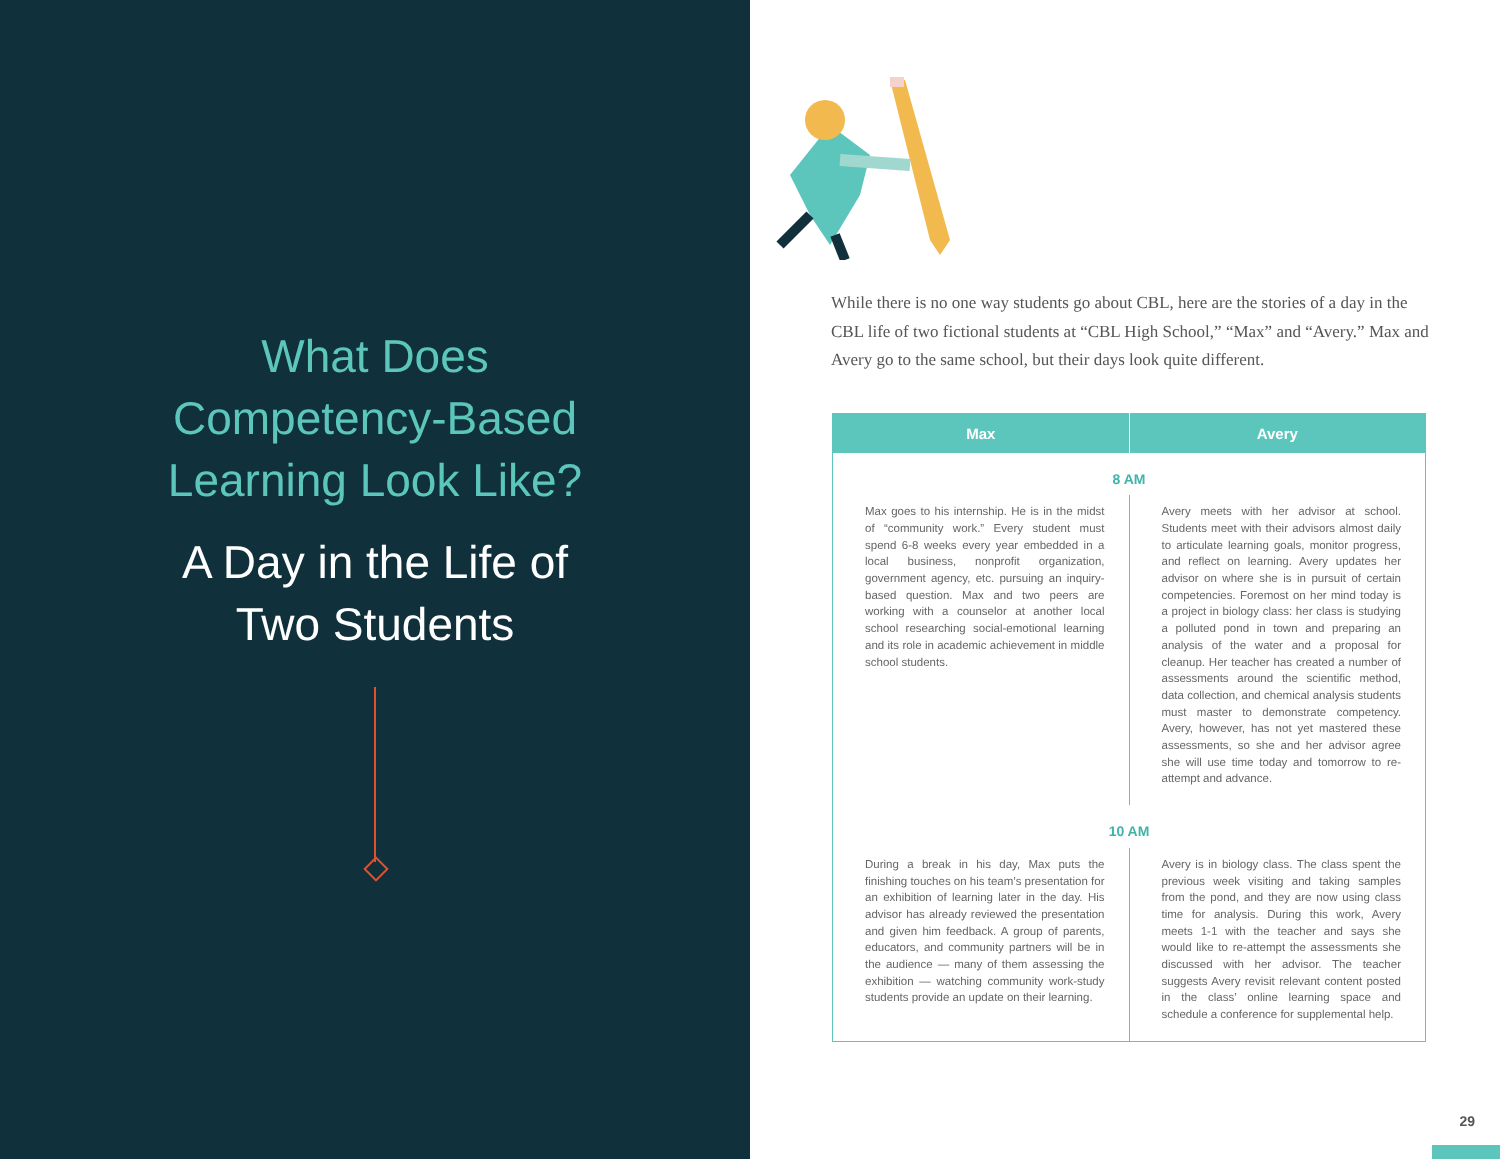What Does
Competency-Based
Learning Look Like?
A Day in the Life of
Two Students
While there is no one way students go about CBL, here are the stories of a day in the CBL life of two fictional students at “CBL High School,” “Max” and “Avery.” Max and Avery go to the same school, but their days look quite different.
| Max | Avery |
| --- | --- |
| 8 AM | |
| Max goes to his internship. He is in the midst of “community work.” Every student must spend 6-8 weeks every year embedded in a local business, nonprofit organization, government agency, etc. pursuing an inquiry-based question. Max and two peers are working with a counselor at another local school researching social-emotional learning and its role in academic achievement in middle school students. | Avery meets with her advisor at school. Students meet with their advisors almost daily to articulate learning goals, monitor progress, and reflect on learning. Avery updates her advisor on where she is in pursuit of certain competencies. Foremost on her mind today is a project in biology class: her class is studying a polluted pond in town and preparing an analysis of the water and a proposal for cleanup. Her teacher has created a number of assessments around the scientific method, data collection, and chemical analysis students must master to demonstrate competency. Avery, however, has not yet mastered these assessments, so she and her advisor agree she will use time today and tomorrow to re-attempt and advance. |
| 10 AM | |
| During a break in his day, Max puts the finishing touches on his team’s presentation for an exhibition of learning later in the day. His advisor has already reviewed the presentation and given him feedback. A group of parents, educators, and community partners will be in the audience — many of them assessing the exhibition — watching community work-study students provide an update on their learning. | Avery is in biology class. The class spent the previous week visiting and taking samples from the pond, and they are now using class time for analysis. During this work, Avery meets 1-1 with the teacher and says she would like to re-attempt the assessments she discussed with her advisor. The teacher suggests Avery revisit relevant content posted in the class’ online learning space and schedule a conference for supplemental help. |
29